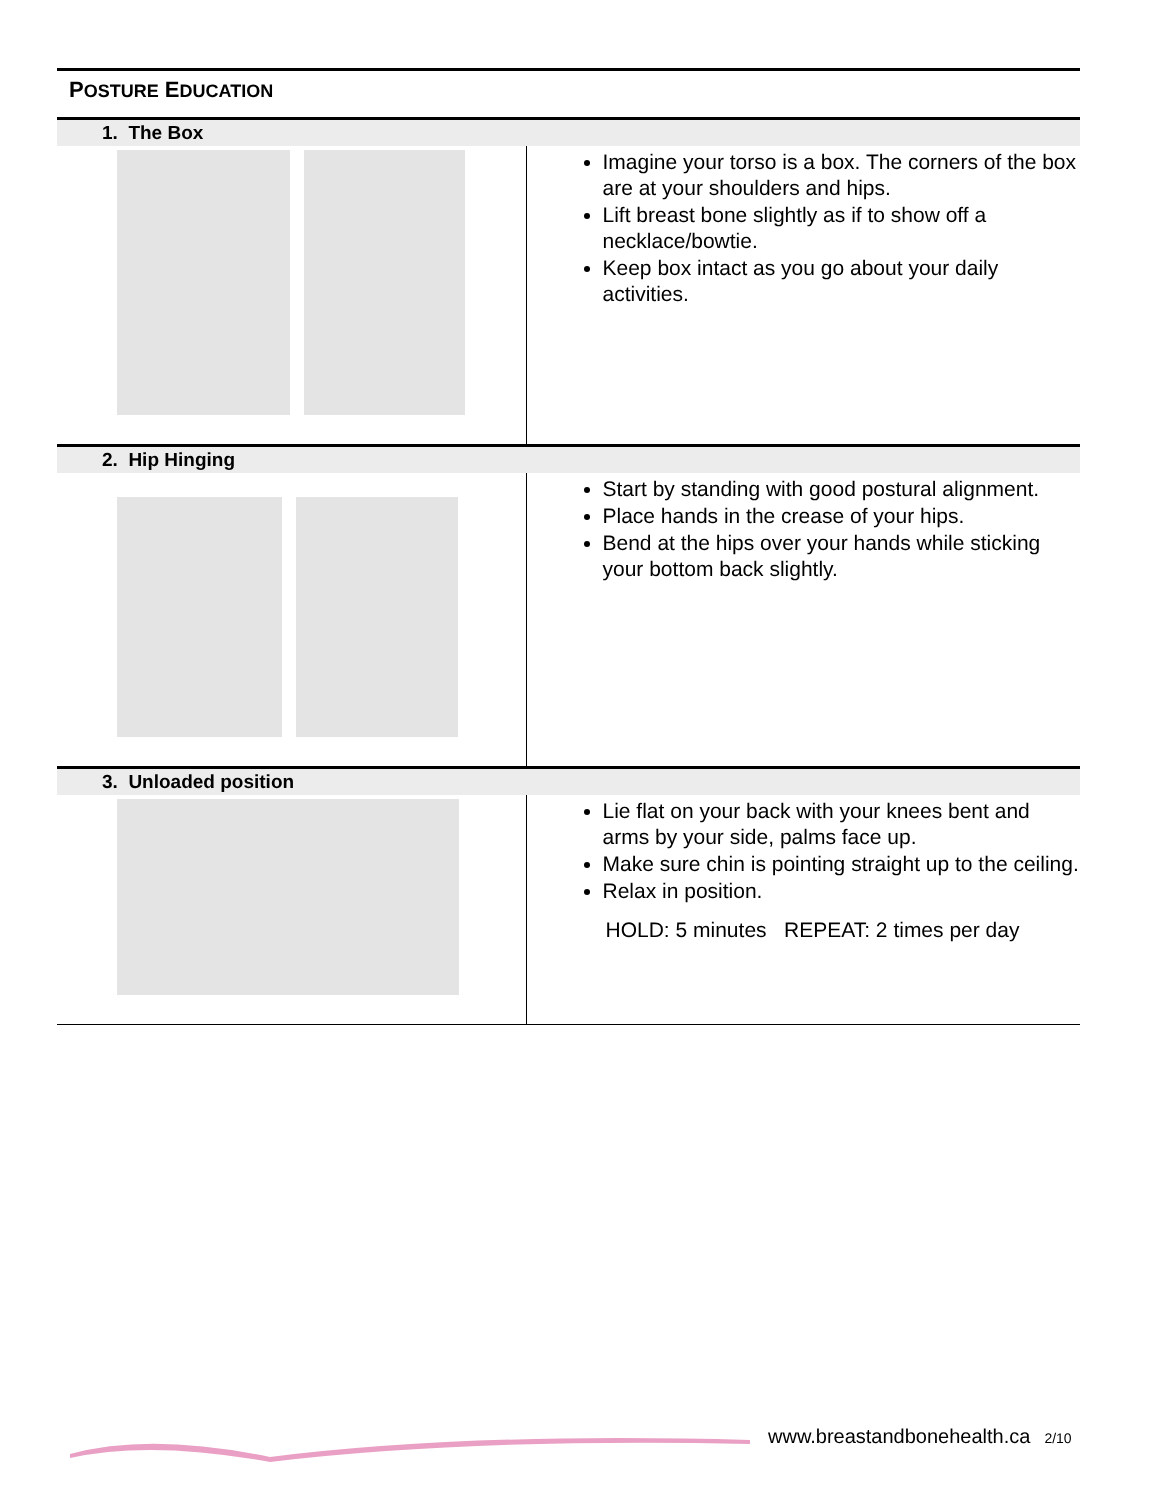POSTURE EDUCATION
| 1. The Box | |
| --- | --- |
| | Imagine your torso is a box. The corners of the box are at your shoulders and hips. Lift breast bone slightly as if to show off a necklace/bowtie. Keep box intact as you go about your daily activities. |
| 2. Hip Hinging | |
| | Start by standing with good postural alignment. Place hands in the crease of your hips. Bend at the hips over your hands while sticking your bottom back slightly. |
| 3. Unloaded position | |
| | Lie flat on your back with your knees bent and arms by your side, palms face up. Make sure chin is pointing straight up to the ceiling. Relax in position. HOLD: 5 minutes REPEAT: 2 times per day |
www.breastandbonehealth.ca 2/10